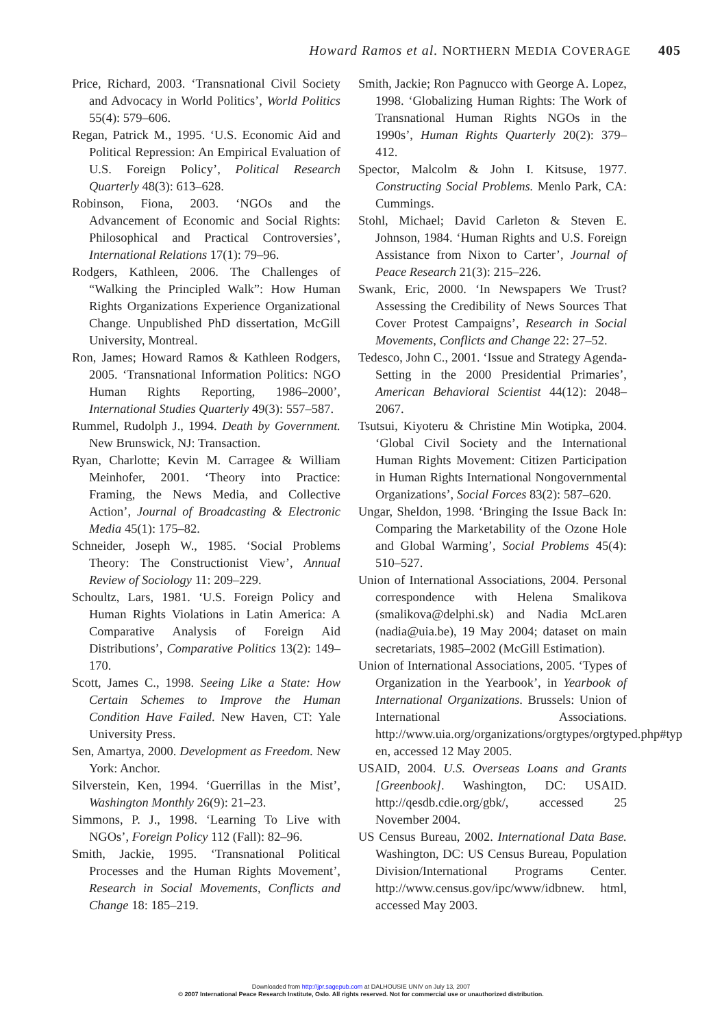Howard Ramos et al. NORTHERN MEDIA COVERAGE 405
Price, Richard, 2003. ‘Transnational Civil Society and Advocacy in World Politics’, World Politics 55(4): 579–606.
Regan, Patrick M., 1995. ‘U.S. Economic Aid and Political Repression: An Empirical Evaluation of U.S. Foreign Policy’, Political Research Quarterly 48(3): 613–628.
Robinson, Fiona, 2003. ‘NGOs and the Advancement of Economic and Social Rights: Philosophical and Practical Controversies’, International Relations 17(1): 79–96.
Rodgers, Kathleen, 2006. The Challenges of “Walking the Principled Walk”: How Human Rights Organizations Experience Organizational Change. Unpublished PhD dissertation, McGill University, Montreal.
Ron, James; Howard Ramos & Kathleen Rodgers, 2005. ‘Transnational Information Politics: NGO Human Rights Reporting, 1986–2000’, International Studies Quarterly 49(3): 557–587.
Rummel, Rudolph J., 1994. Death by Government. New Brunswick, NJ: Transaction.
Ryan, Charlotte; Kevin M. Carragee & William Meinhofer, 2001. ‘Theory into Practice: Framing, the News Media, and Collective Action’, Journal of Broadcasting & Electronic Media 45(1): 175–82.
Schneider, Joseph W., 1985. ‘Social Problems Theory: The Constructionist View’, Annual Review of Sociology 11: 209–229.
Schoultz, Lars, 1981. ‘U.S. Foreign Policy and Human Rights Violations in Latin America: A Comparative Analysis of Foreign Aid Distributions’, Comparative Politics 13(2): 149–170.
Scott, James C., 1998. Seeing Like a State: How Certain Schemes to Improve the Human Condition Have Failed. New Haven, CT: Yale University Press.
Sen, Amartya, 2000. Development as Freedom. New York: Anchor.
Silverstein, Ken, 1994. ‘Guerrillas in the Mist’, Washington Monthly 26(9): 21–23.
Simmons, P. J., 1998. ‘Learning To Live with NGOs’, Foreign Policy 112 (Fall): 82–96.
Smith, Jackie, 1995. ‘Transnational Political Processes and the Human Rights Movement’, Research in Social Movements, Conflicts and Change 18: 185–219.
Smith, Jackie; Ron Pagnucco with George A. Lopez, 1998. ‘Globalizing Human Rights: The Work of Transnational Human Rights NGOs in the 1990s’, Human Rights Quarterly 20(2): 379–412.
Spector, Malcolm & John I. Kitsuse, 1977. Constructing Social Problems. Menlo Park, CA: Cummings.
Stohl, Michael; David Carleton & Steven E. Johnson, 1984. ‘Human Rights and U.S. Foreign Assistance from Nixon to Carter’, Journal of Peace Research 21(3): 215–226.
Swank, Eric, 2000. ‘In Newspapers We Trust? Assessing the Credibility of News Sources That Cover Protest Campaigns’, Research in Social Movements, Conflicts and Change 22: 27–52.
Tedesco, John C., 2001. ‘Issue and Strategy Agenda-Setting in the 2000 Presidential Primaries’, American Behavioral Scientist 44(12): 2048–2067.
Tsutsui, Kiyoteru & Christine Min Wotipka, 2004. ‘Global Civil Society and the International Human Rights Movement: Citizen Participation in Human Rights International Nongovernmental Organizations’, Social Forces 83(2): 587–620.
Ungar, Sheldon, 1998. ‘Bringing the Issue Back In: Comparing the Marketability of the Ozone Hole and Global Warming’, Social Problems 45(4): 510–527.
Union of International Associations, 2004. Personal correspondence with Helena Smalikova (smalikova@delphi.sk) and Nadia McLaren (nadia@uia.be), 19 May 2004; dataset on main secretariats, 1985–2002 (McGill Estimation).
Union of International Associations, 2005. ‘Types of Organization in the Yearbook’, in Yearbook of International Organizations. Brussels: Union of International Associations. http://www.uia.org/organizations/orgtypes/orgtyped.php#typ en, accessed 12 May 2005.
USAID, 2004. U.S. Overseas Loans and Grants [Greenbook]. Washington, DC: USAID. http://qesdb.cdie.org/gbk/, accessed 25 November 2004.
US Census Bureau, 2002. International Data Base. Washington, DC: US Census Bureau, Population Division/International Programs Center. http://www.census.gov/ipc/www/idbnew. html, accessed May 2003.
Downloaded from http://jpr.sagepub.com at DALHOUSIE UNIV on July 13, 2007
© 2007 International Peace Research Institute, Oslo. All rights reserved. Not for commercial use or unauthorized distribution.